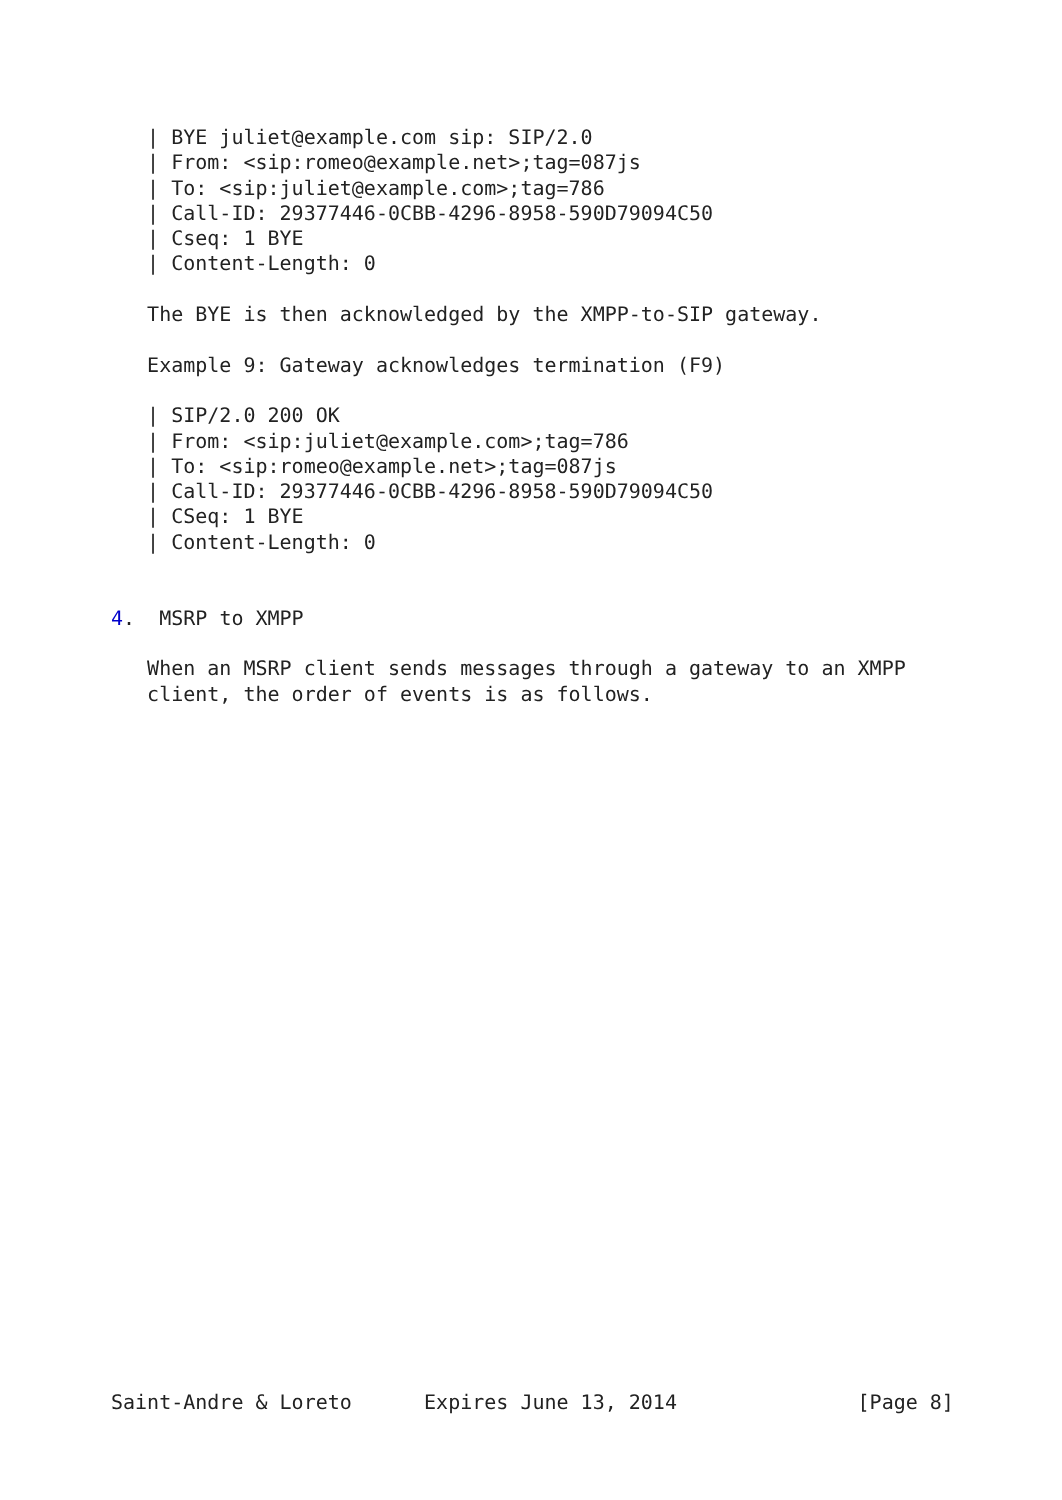| BYE juliet@example.com sip: SIP/2.0
   | From: <sip:romeo@example.net>;tag=087js
   | To: <sip:juliet@example.com>;tag=786
   | Call-ID: 29377446-0CBB-4296-8958-590D79094C50
   | Cseq: 1 BYE
   | Content-Length: 0

   The BYE is then acknowledged by the XMPP-to-SIP gateway.

   Example 9: Gateway acknowledges termination (F9)

   | SIP/2.0 200 OK
   | From: <sip:juliet@example.com>;tag=786
   | To: <sip:romeo@example.net>;tag=087js
   | Call-ID: 29377446-0CBB-4296-8958-590D79094C50
   | CSeq: 1 BYE
   | Content-Length: 0


4.  MSRP to XMPP

   When an MSRP client sends messages through a gateway to an XMPP
   client, the order of events is as follows.



























Saint-Andre & Loreto      Expires June 13, 2014               [Page 8]